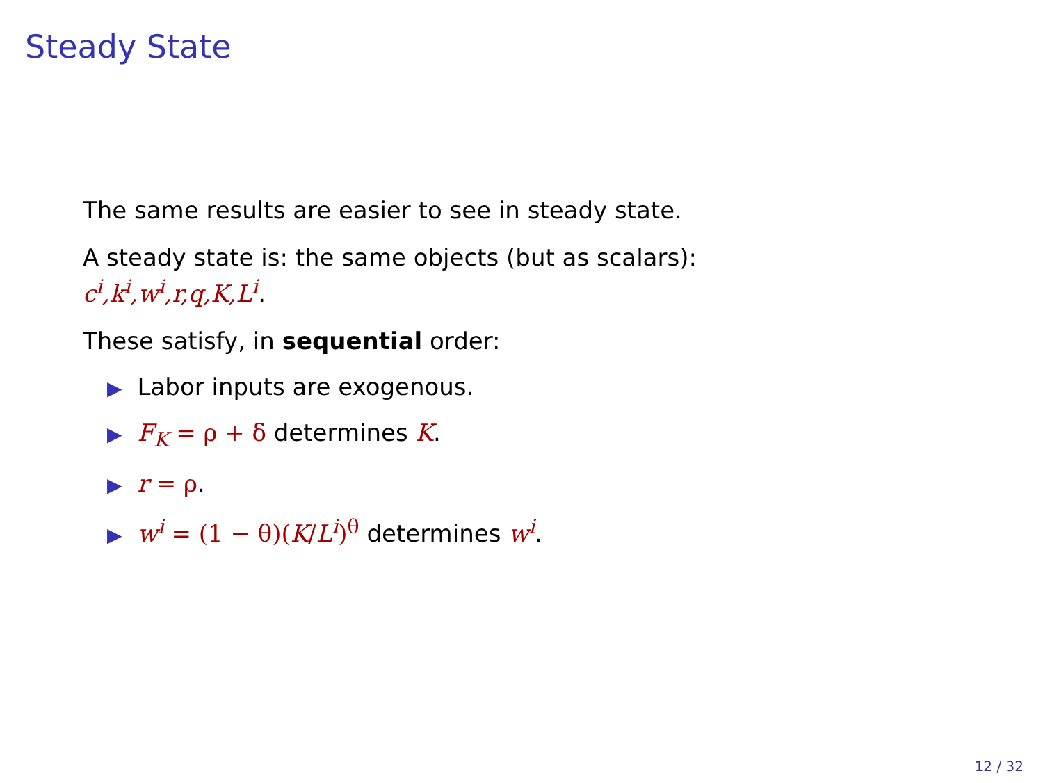Steady State
The same results are easier to see in steady state.
A steady state is: the same objects (but as scalars):
c<sup>i</sup>,k<sup>i</sup>,w<sup>i</sup>,r,q,K,L<sup>i</sup>.
These satisfy, in sequential order:
▶ Labor inputs are exogenous.
▶ F<sub>K</sub> = ρ + δ determines K.
▶ r = ρ.
▶ w<sup>i</sup> = (1 − θ)(K/L<sup>i</sup>)<sup>θ</sup> determines w<sup>i</sup>.
12 / 32